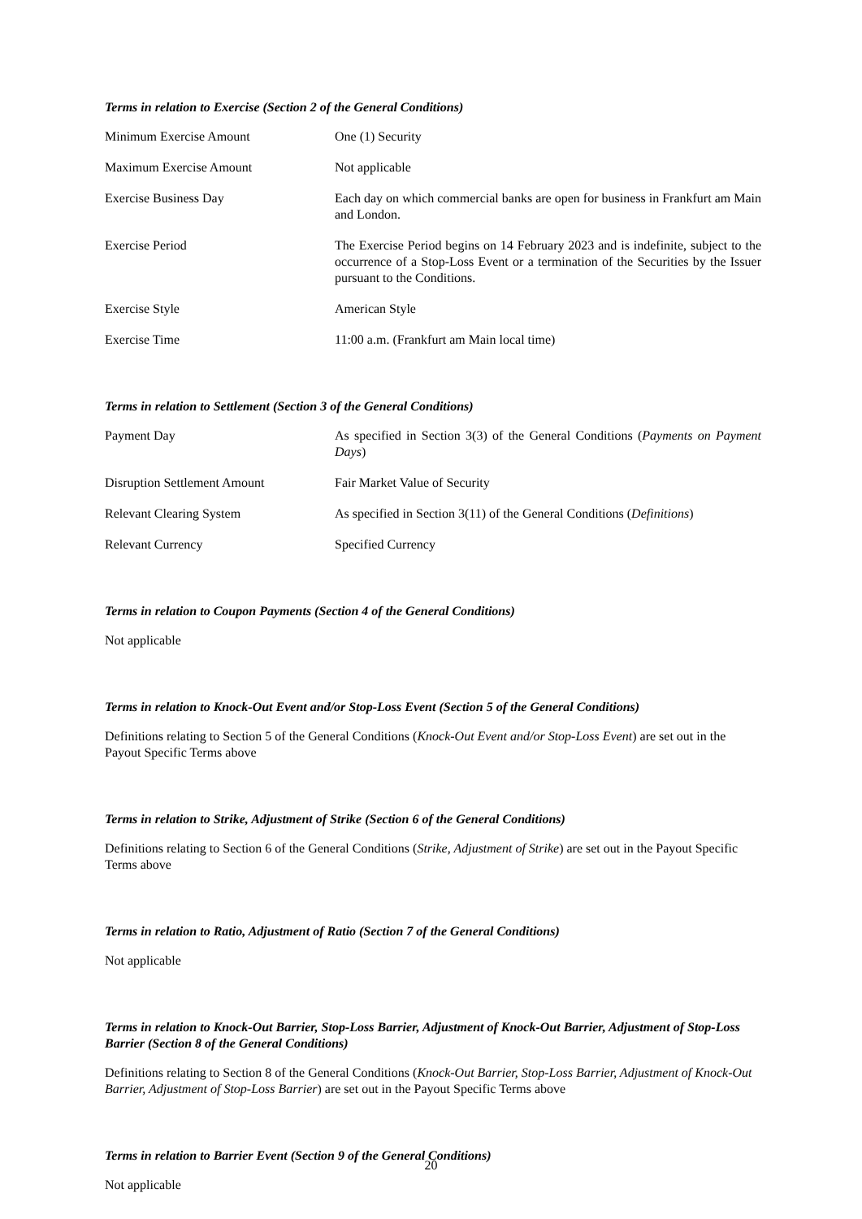Terms in relation to Exercise (Section 2 of the General Conditions)
| Minimum Exercise Amount | One (1) Security |
| Maximum Exercise Amount | Not applicable |
| Exercise Business Day | Each day on which commercial banks are open for business in Frankfurt am Main and London. |
| Exercise Period | The Exercise Period begins on 14 February 2023 and is indefinite, subject to the occurrence of a Stop-Loss Event or a termination of the Securities by the Issuer pursuant to the Conditions. |
| Exercise Style | American Style |
| Exercise Time | 11:00 a.m. (Frankfurt am Main local time) |
Terms in relation to Settlement (Section 3 of the General Conditions)
| Payment Day | As specified in Section 3(3) of the General Conditions ( Payments on Payment Days ) |
| Disruption Settlement Amount | Fair Market Value of Security |
| Relevant Clearing System | As specified in Section 3(11) of the General Conditions ( Definitions ) |
| Relevant Currency | Specified Currency |
Terms in relation to Coupon Payments (Section 4 of the General Conditions)
Not applicable
Terms in relation to Knock-Out Event and/or Stop-Loss Event (Section 5 of the General Conditions)
Definitions relating to Section 5 of the General Conditions (Knock-Out Event and/or Stop-Loss Event) are set out in the Payout Specific Terms above
Terms in relation to Strike, Adjustment of Strike (Section 6 of the General Conditions)
Definitions relating to Section 6 of the General Conditions (Strike, Adjustment of Strike) are set out in the Payout Specific Terms above
Terms in relation to Ratio, Adjustment of Ratio (Section 7 of the General Conditions)
Not applicable
Terms in relation to Knock-Out Barrier, Stop-Loss Barrier, Adjustment of Knock-Out Barrier, Adjustment of Stop-Loss Barrier (Section 8 of the General Conditions)
Definitions relating to Section 8 of the General Conditions (Knock-Out Barrier, Stop-Loss Barrier, Adjustment of Knock-Out Barrier, Adjustment of Stop-Loss Barrier) are set out in the Payout Specific Terms above
Terms in relation to Barrier Event (Section 9 of the General Conditions)
Not applicable
20